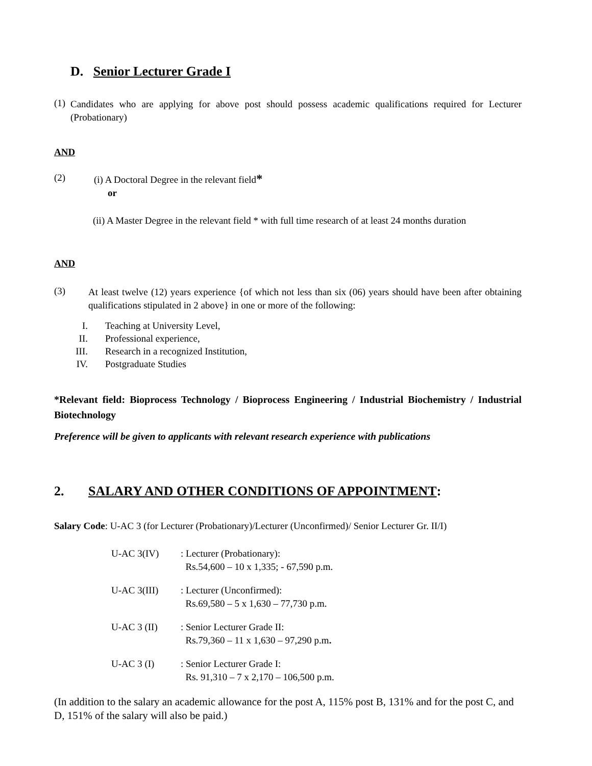D. Senior Lecturer Grade I
(1)
Candidates who are applying for above post should possess academic qualifications required for Lecturer (Probationary)
AND
(2)
(i) A Doctoral Degree in the relevant field*
or
(ii) A Master Degree in the relevant field * with full time research of at least 24 months duration
AND
(3)
At least twelve (12) years experience {of which not less than six (06) years should have been after obtaining qualifications stipulated in 2 above} in one or more of the following:
I. Teaching at University Level,
II. Professional experience,
III. Research in a recognized Institution,
IV. Postgraduate Studies
*Relevant field: Bioprocess Technology / Bioprocess Engineering / Industrial Biochemistry / Industrial Biotechnology
Preference will be given to applicants with relevant research experience with publications
2. SALARY AND OTHER CONDITIONS OF APPOINTMENT:
Salary Code: U-AC 3 (for Lecturer (Probationary)/Lecturer (Unconfirmed)/ Senior Lecturer Gr. II/I)
| U-AC 3(IV) | : Lecturer (Probationary): Rs.54,600 – 10 x 1,335; - 67,590 p.m. |
| U-AC 3(III) | : Lecturer (Unconfirmed): Rs.69,580 – 5 x 1,630 – 77,730 p.m. |
| U-AC 3 (II) | : Senior Lecturer Grade II: Rs.79,360 – 11 x 1,630 – 97,290 p.m . |
| U-AC 3 (I) | : Senior Lecturer Grade I: Rs. 91,310 – 7 x 2,170 – 106,500 p.m. |
(In addition to the salary an academic allowance for the post A, 115% post B, 131% and for the post C, and D, 151% of the salary will also be paid.)